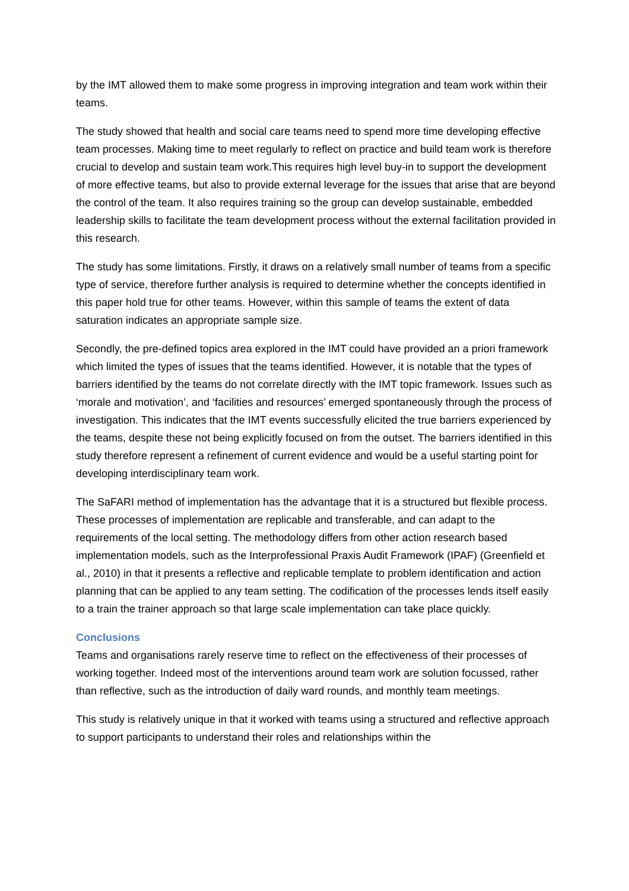by the IMT allowed them to make some progress in improving integration and team work within their teams.
The study showed that health and social care teams need to spend more time developing effective team processes. Making time to meet regularly to reflect on practice and build team work is therefore crucial to develop and sustain team work.This requires high level buy-in to support the development of more effective teams, but also to provide external leverage for the issues that arise that are beyond the control of the team. It also requires training so the group can develop sustainable, embedded leadership skills to facilitate the team development process without the external facilitation provided in this research.
The study has some limitations. Firstly, it draws on a relatively small number of teams from a specific type of service, therefore further analysis is required to determine whether the concepts identified in this paper hold true for other teams. However, within this sample of teams the extent of data saturation indicates an appropriate sample size.
Secondly, the pre-defined topics area explored in the IMT could have provided an a priori framework which limited the types of issues that the teams identified. However, it is notable that the types of barriers identified by the teams do not correlate directly with the IMT topic framework. Issues such as ‘morale and motivation’, and ‘facilities and resources’ emerged spontaneously through the process of investigation. This indicates that the IMT events successfully elicited the true barriers experienced by the teams, despite these not being explicitly focused on from the outset. The barriers identified in this study therefore represent a refinement of current evidence and would be a useful starting point for developing interdisciplinary team work.
The SaFARI method of implementation has the advantage that it is a structured but flexible process. These processes of implementation are replicable and transferable, and can adapt to the requirements of the local setting. The methodology differs from other action research based implementation models, such as the Interprofessional Praxis Audit Framework (IPAF) (Greenfield et al., 2010) in that it presents a reflective and replicable template to problem identification and action planning that can be applied to any team setting. The codification of the processes lends itself easily to a train the trainer approach so that large scale implementation can take place quickly.
Conclusions
Teams and organisations rarely reserve time to reflect on the effectiveness of their processes of working together. Indeed most of the interventions around team work are solution focussed, rather than reflective, such as the introduction of daily ward rounds, and monthly team meetings.
This study is relatively unique in that it worked with teams using a structured and reflective approach to support participants to understand their roles and relationships within the